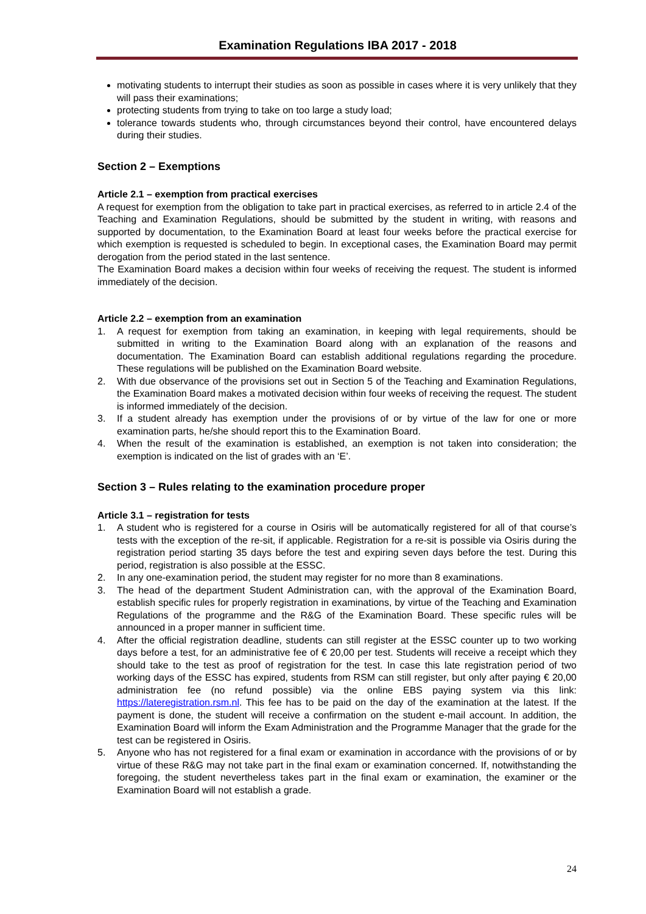Examination Regulations IBA 2017 - 2018
motivating students to interrupt their studies as soon as possible in cases where it is very unlikely that they will pass their examinations;
protecting students from trying to take on too large a study load;
tolerance towards students who, through circumstances beyond their control, have encountered delays during their studies.
Section 2 – Exemptions
Article 2.1 – exemption from practical exercises
A request for exemption from the obligation to take part in practical exercises, as referred to in article 2.4 of the Teaching and Examination Regulations, should be submitted by the student in writing, with reasons and supported by documentation, to the Examination Board at least four weeks before the practical exercise for which exemption is requested is scheduled to begin. In exceptional cases, the Examination Board may permit derogation from the period stated in the last sentence.
The Examination Board makes a decision within four weeks of receiving the request. The student is informed immediately of the decision.
Article 2.2 – exemption from an examination
1. A request for exemption from taking an examination, in keeping with legal requirements, should be submitted in writing to the Examination Board along with an explanation of the reasons and documentation. The Examination Board can establish additional regulations regarding the procedure. These regulations will be published on the Examination Board website.
2. With due observance of the provisions set out in Section 5 of the Teaching and Examination Regulations, the Examination Board makes a motivated decision within four weeks of receiving the request. The student is informed immediately of the decision.
3. If a student already has exemption under the provisions of or by virtue of the law for one or more examination parts, he/she should report this to the Examination Board.
4. When the result of the examination is established, an exemption is not taken into consideration; the exemption is indicated on the list of grades with an ‘E’.
Section 3 – Rules relating to the examination procedure proper
Article 3.1 – registration for tests
1. A student who is registered for a course in Osiris will be automatically registered for all of that course’s tests with the exception of the re-sit, if applicable. Registration for a re-sit is possible via Osiris during the registration period starting 35 days before the test and expiring seven days before the test. During this period, registration is also possible at the ESSC.
2. In any one-examination period, the student may register for no more than 8 examinations.
3. The head of the department Student Administration can, with the approval of the Examination Board, establish specific rules for properly registration in examinations, by virtue of the Teaching and Examination Regulations of the programme and the R&G of the Examination Board. These specific rules will be announced in a proper manner in sufficient time.
4. After the official registration deadline, students can still register at the ESSC counter up to two working days before a test, for an administrative fee of € 20,00 per test. Students will receive a receipt which they should take to the test as proof of registration for the test. In case this late registration period of two working days of the ESSC has expired, students from RSM can still register, but only after paying € 20,00 administration fee (no refund possible) via the online EBS paying system via this link: https://lateregistration.rsm.nl. This fee has to be paid on the day of the examination at the latest. If the payment is done, the student will receive a confirmation on the student e-mail account. In addition, the Examination Board will inform the Exam Administration and the Programme Manager that the grade for the test can be registered in Osiris.
5. Anyone who has not registered for a final exam or examination in accordance with the provisions of or by virtue of these R&G may not take part in the final exam or examination concerned. If, notwithstanding the foregoing, the student nevertheless takes part in the final exam or examination, the examiner or the Examination Board will not establish a grade.
24